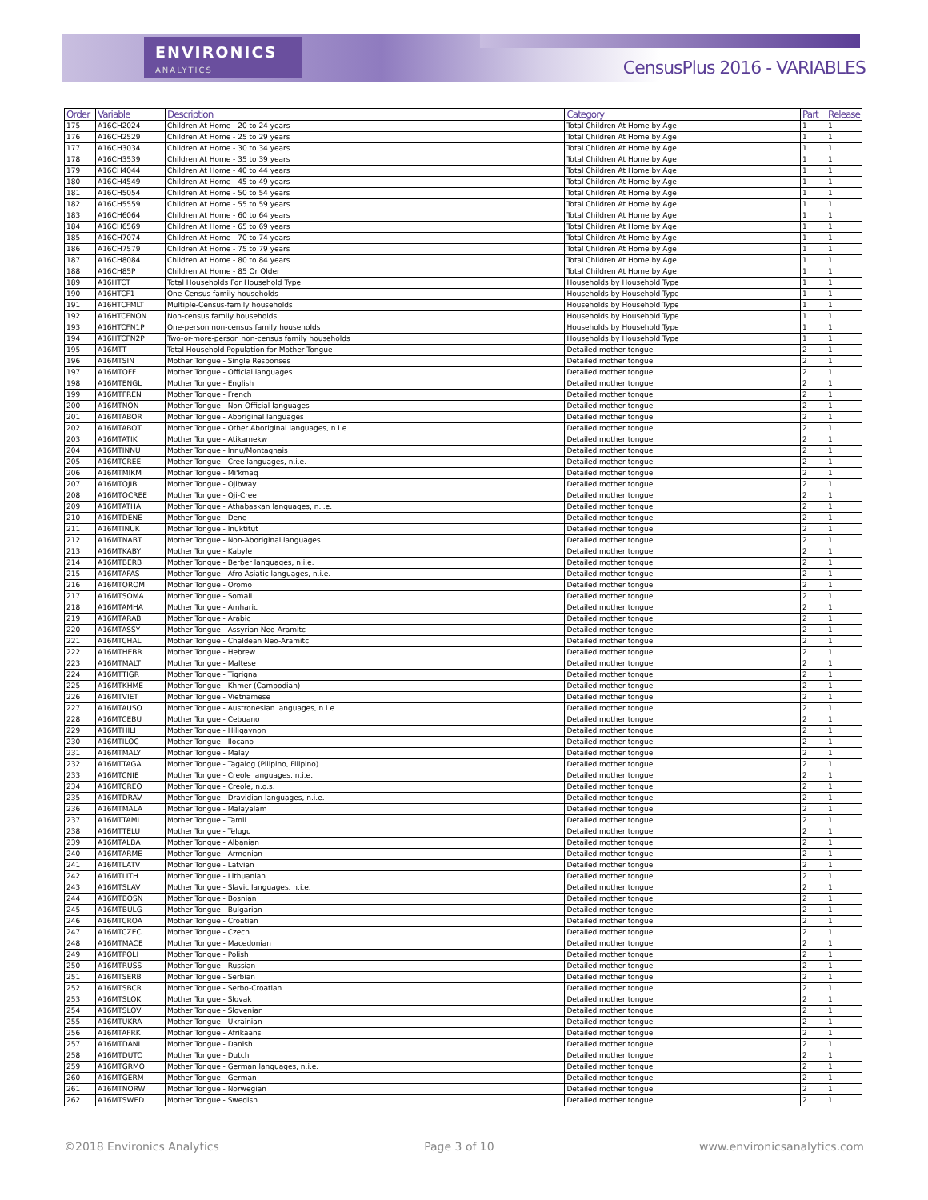ENVIRONICS
ANALYTICS
CensusPlus 2016 - VARIABLES
| Order | Variable | Description | Category | Part | Release |
| --- | --- | --- | --- | --- | --- |
| 175 | A16CH2024 | Children At Home - 20 to 24 years | Total Children At Home by Age | 1 | 1 |
| 176 | A16CH2529 | Children At Home - 25 to 29 years | Total Children At Home by Age | 1 | 1 |
| 177 | A16CH3034 | Children At Home - 30 to 34 years | Total Children At Home by Age | 1 | 1 |
| 178 | A16CH3539 | Children At Home - 35 to 39 years | Total Children At Home by Age | 1 | 1 |
| 179 | A16CH4044 | Children At Home - 40 to 44 years | Total Children At Home by Age | 1 | 1 |
| 180 | A16CH4549 | Children At Home - 45 to 49 years | Total Children At Home by Age | 1 | 1 |
| 181 | A16CH5054 | Children At Home - 50 to 54 years | Total Children At Home by Age | 1 | 1 |
| 182 | A16CH5559 | Children At Home - 55 to 59 years | Total Children At Home by Age | 1 | 1 |
| 183 | A16CH6064 | Children At Home - 60 to 64 years | Total Children At Home by Age | 1 | 1 |
| 184 | A16CH6569 | Children At Home - 65 to 69 years | Total Children At Home by Age | 1 | 1 |
| 185 | A16CH7074 | Children At Home - 70 to 74 years | Total Children At Home by Age | 1 | 1 |
| 186 | A16CH7579 | Children At Home - 75 to 79 years | Total Children At Home by Age | 1 | 1 |
| 187 | A16CH8084 | Children At Home - 80 to 84 years | Total Children At Home by Age | 1 | 1 |
| 188 | A16CH85P | Children At Home - 85 Or Older | Total Children At Home by Age | 1 | 1 |
| 189 | A16HTCT | Total Households For Household Type | Households by Household Type | 1 | 1 |
| 190 | A16HTCF1 | One-Census family households | Households by Household Type | 1 | 1 |
| 191 | A16HTCFMLT | Multiple-Census-family households | Households by Household Type | 1 | 1 |
| 192 | A16HTCFNON | Non-census family households | Households by Household Type | 1 | 1 |
| 193 | A16HTCFN1P | One-person non-census family households | Households by Household Type | 1 | 1 |
| 194 | A16HTCFN2P | Two-or-more-person non-census family households | Households by Household Type | 1 | 1 |
| 195 | A16MTT | Total Household Population for Mother Tongue | Detailed mother tongue | 2 | 1 |
| 196 | A16MTSIN | Mother Tongue - Single Responses | Detailed mother tongue | 2 | 1 |
| 197 | A16MTOFF | Mother Tongue - Official languages | Detailed mother tongue | 2 | 1 |
| 198 | A16MTENGL | Mother Tongue - English | Detailed mother tongue | 2 | 1 |
| 199 | A16MTFREN | Mother Tongue - French | Detailed mother tongue | 2 | 1 |
| 200 | A16MTNON | Mother Tongue - Non-Official languages | Detailed mother tongue | 2 | 1 |
| 201 | A16MTABOR | Mother Tongue - Aboriginal languages | Detailed mother tongue | 2 | 1 |
| 202 | A16MTABOT | Mother Tongue - Other Aboriginal languages, n.i.e. | Detailed mother tongue | 2 | 1 |
| 203 | A16MTATIK | Mother Tongue - Atikamekw | Detailed mother tongue | 2 | 1 |
| 204 | A16MTINNU | Mother Tongue - Innu/Montagnais | Detailed mother tongue | 2 | 1 |
| 205 | A16MTCREE | Mother Tongue - Cree languages, n.i.e. | Detailed mother tongue | 2 | 1 |
| 206 | A16MTMIKM | Mother Tongue - Mi'kmaq | Detailed mother tongue | 2 | 1 |
| 207 | A16MTOJIB | Mother Tongue - Ojibway | Detailed mother tongue | 2 | 1 |
| 208 | A16MTOCREE | Mother Tongue - Oji-Cree | Detailed mother tongue | 2 | 1 |
| 209 | A16MTATHA | Mother Tongue - Athabaskan languages, n.i.e. | Detailed mother tongue | 2 | 1 |
| 210 | A16MTDENE | Mother Tongue - Dene | Detailed mother tongue | 2 | 1 |
| 211 | A16MTINUK | Mother Tongue - Inuktitut | Detailed mother tongue | 2 | 1 |
| 212 | A16MTNABT | Mother Tongue - Non-Aboriginal languages | Detailed mother tongue | 2 | 1 |
| 213 | A16MTKABY | Mother Tongue - Kabyle | Detailed mother tongue | 2 | 1 |
| 214 | A16MTBERB | Mother Tongue - Berber languages, n.i.e. | Detailed mother tongue | 2 | 1 |
| 215 | A16MTAFAS | Mother Tongue - Afro-Asiatic languages, n.i.e. | Detailed mother tongue | 2 | 1 |
| 216 | A16MTOROM | Mother Tongue - Oromo | Detailed mother tongue | 2 | 1 |
| 217 | A16MTSOMA | Mother Tongue - Somali | Detailed mother tongue | 2 | 1 |
| 218 | A16MTAMHA | Mother Tongue - Amharic | Detailed mother tongue | 2 | 1 |
| 219 | A16MTARAB | Mother Tongue - Arabic | Detailed mother tongue | 2 | 1 |
| 220 | A16MTASSY | Mother Tongue - Assyrian Neo-Aramitc | Detailed mother tongue | 2 | 1 |
| 221 | A16MTCHAL | Mother Tongue - Chaldean Neo-Aramitc | Detailed mother tongue | 2 | 1 |
| 222 | A16MTHEBR | Mother Tongue - Hebrew | Detailed mother tongue | 2 | 1 |
| 223 | A16MTMALT | Mother Tongue - Maltese | Detailed mother tongue | 2 | 1 |
| 224 | A16MTTIGR | Mother Tongue - Tigrigna | Detailed mother tongue | 2 | 1 |
| 225 | A16MTKHME | Mother Tongue - Khmer (Cambodian) | Detailed mother tongue | 2 | 1 |
| 226 | A16MTVIET | Mother Tongue - Vietnamese | Detailed mother tongue | 2 | 1 |
| 227 | A16MTAUSO | Mother Tongue - Austronesian languages, n.i.e. | Detailed mother tongue | 2 | 1 |
| 228 | A16MTCEBU | Mother Tongue - Cebuano | Detailed mother tongue | 2 | 1 |
| 229 | A16MTHILI | Mother Tongue - Hiligaynon | Detailed mother tongue | 2 | 1 |
| 230 | A16MTILOC | Mother Tongue - Ilocano | Detailed mother tongue | 2 | 1 |
| 231 | A16MTMALY | Mother Tongue - Malay | Detailed mother tongue | 2 | 1 |
| 232 | A16MTTAGA | Mother Tongue - Tagalog (Pilipino, Filipino) | Detailed mother tongue | 2 | 1 |
| 233 | A16MTCNIE | Mother Tongue - Creole languages, n.i.e. | Detailed mother tongue | 2 | 1 |
| 234 | A16MTCREO | Mother Tongue - Creole, n.o.s. | Detailed mother tongue | 2 | 1 |
| 235 | A16MTDRAV | Mother Tongue - Dravidian languages, n.i.e. | Detailed mother tongue | 2 | 1 |
| 236 | A16MTMALA | Mother Tongue - Malayalam | Detailed mother tongue | 2 | 1 |
| 237 | A16MTTAMI | Mother Tongue - Tamil | Detailed mother tongue | 2 | 1 |
| 238 | A16MTTELU | Mother Tongue - Telugu | Detailed mother tongue | 2 | 1 |
| 239 | A16MTALBA | Mother Tongue - Albanian | Detailed mother tongue | 2 | 1 |
| 240 | A16MTARME | Mother Tongue - Armenian | Detailed mother tongue | 2 | 1 |
| 241 | A16MTLATV | Mother Tongue - Latvian | Detailed mother tongue | 2 | 1 |
| 242 | A16MTLITH | Mother Tongue - Lithuanian | Detailed mother tongue | 2 | 1 |
| 243 | A16MTSLAV | Mother Tongue - Slavic languages, n.i.e. | Detailed mother tongue | 2 | 1 |
| 244 | A16MTBOSN | Mother Tongue - Bosnian | Detailed mother tongue | 2 | 1 |
| 245 | A16MTBULG | Mother Tongue - Bulgarian | Detailed mother tongue | 2 | 1 |
| 246 | A16MTCROA | Mother Tongue - Croatian | Detailed mother tongue | 2 | 1 |
| 247 | A16MTCZEC | Mother Tongue - Czech | Detailed mother tongue | 2 | 1 |
| 248 | A16MTMACE | Mother Tongue - Macedonian | Detailed mother tongue | 2 | 1 |
| 249 | A16MTPOLI | Mother Tongue - Polish | Detailed mother tongue | 2 | 1 |
| 250 | A16MTRUSS | Mother Tongue - Russian | Detailed mother tongue | 2 | 1 |
| 251 | A16MTSERB | Mother Tongue - Serbian | Detailed mother tongue | 2 | 1 |
| 252 | A16MTSBCR | Mother Tongue - Serbo-Croatian | Detailed mother tongue | 2 | 1 |
| 253 | A16MTSLOK | Mother Tongue - Slovak | Detailed mother tongue | 2 | 1 |
| 254 | A16MTSLOV | Mother Tongue - Slovenian | Detailed mother tongue | 2 | 1 |
| 255 | A16MTUKRA | Mother Tongue - Ukrainian | Detailed mother tongue | 2 | 1 |
| 256 | A16MTAFRK | Mother Tongue - Afrikaans | Detailed mother tongue | 2 | 1 |
| 257 | A16MTDANI | Mother Tongue - Danish | Detailed mother tongue | 2 | 1 |
| 258 | A16MTDUTC | Mother Tongue - Dutch | Detailed mother tongue | 2 | 1 |
| 259 | A16MTGRMO | Mother Tongue - German languages, n.i.e. | Detailed mother tongue | 2 | 1 |
| 260 | A16MTGERM | Mother Tongue - German | Detailed mother tongue | 2 | 1 |
| 261 | A16MTNORW | Mother Tongue - Norwegian | Detailed mother tongue | 2 | 1 |
| 262 | A16MTSWED | Mother Tongue - Swedish | Detailed mother tongue | 2 | 1 |
©2018 Environics Analytics Page 3 of 10 www.environicsanalytics.com